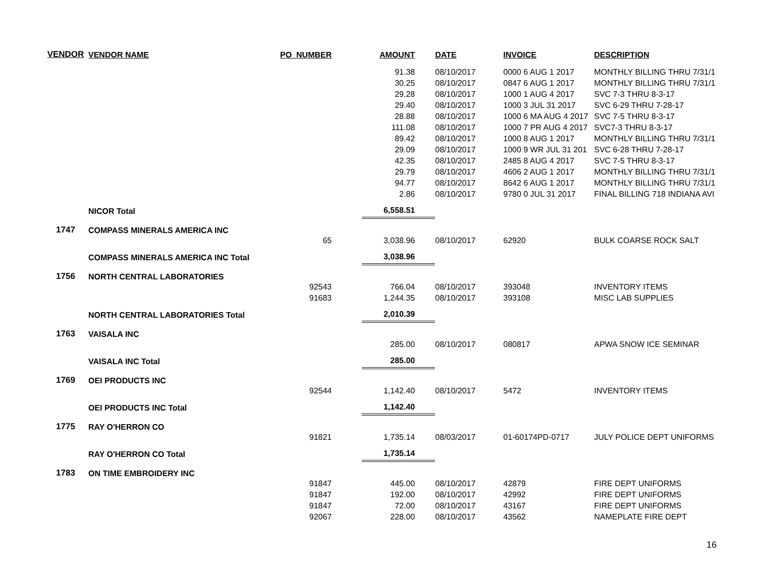| VENDOR | VENDOR NAME | PO_NUMBER | AMOUNT | DATE | INVOICE | DESCRIPTION |
| --- | --- | --- | --- | --- | --- | --- |
| | | | 91.38 | 08/10/2017 | 0000 6 AUG 1 2017 | MONTHLY BILLING THRU 7/31/1 |
| | | | 30.25 | 08/10/2017 | 0847 6 AUG 1 2017 | MONTHLY BILLING THRU 7/31/1 |
| | | | 29.28 | 08/10/2017 | 1000 1 AUG 4 2017 | SVC 7-3 THRU 8-3-17 |
| | | | 29.40 | 08/10/2017 | 1000 3 JUL 31 2017 | SVC 6-29 THRU 7-28-17 |
| | | | 28.88 | 08/10/2017 | 1000 6 MA AUG 4 2017 | SVC 7-5 THRU 8-3-17 |
| | | | 111.08 | 08/10/2017 | 1000 7 PR AUG 4 2017 | SVC7-3 THRU 8-3-17 |
| | | | 89.42 | 08/10/2017 | 1000 8 AUG 1 2017 | MONTHLY BILLING THRU 7/31/1 |
| | | | 29.09 | 08/10/2017 | 1000 9 WR JUL 31 201 | SVC 6-28 THRU 7-28-17 |
| | | | 42.35 | 08/10/2017 | 2485 8 AUG 4 2017 | SVC 7-5 THRU 8-3-17 |
| | | | 29.79 | 08/10/2017 | 4606 2 AUG 1 2017 | MONTHLY BILLING THRU 7/31/1 |
| | | | 94.77 | 08/10/2017 | 8642 6 AUG 1 2017 | MONTHLY BILLING THRU 7/31/1 |
| | | | 2.86 | 08/10/2017 | 9780 0 JUL 31 2017 | FINAL BILLING 718 INDIANA AVI |
| | NICOR Total | | 6,558.51 | | | |
| 1747 | COMPASS MINERALS AMERICA INC | | | | | |
| | | 65 | 3,038.96 | 08/10/2017 | 62920 | BULK COARSE ROCK SALT |
| | COMPASS MINERALS AMERICA INC Total | | 3,038.96 | | | |
| 1756 | NORTH CENTRAL LABORATORIES | | | | | |
| | | 92543 | 766.04 | 08/10/2017 | 393048 | INVENTORY ITEMS |
| | | 91683 | 1,244.35 | 08/10/2017 | 393108 | MISC LAB SUPPLIES |
| | NORTH CENTRAL LABORATORIES Total | | 2,010.39 | | | |
| 1763 | VAISALA INC | | | | | |
| | | | 285.00 | 08/10/2017 | 080817 | APWA SNOW ICE SEMINAR |
| | VAISALA INC Total | | 285.00 | | | |
| 1769 | OEI PRODUCTS INC | | | | | |
| | | 92544 | 1,142.40 | 08/10/2017 | 5472 | INVENTORY ITEMS |
| | OEI PRODUCTS INC Total | | 1,142.40 | | | |
| 1775 | RAY O'HERRON CO | | | | | |
| | | 91821 | 1,735.14 | 08/03/2017 | 01-60174PD-0717 | JULY POLICE DEPT UNIFORMS |
| | RAY O'HERRON CO Total | | 1,735.14 | | | |
| 1783 | ON TIME EMBROIDERY INC | | | | | |
| | | 91847 | 445.00 | 08/10/2017 | 42879 | FIRE DEPT UNIFORMS |
| | | 91847 | 192.00 | 08/10/2017 | 42992 | FIRE DEPT UNIFORMS |
| | | 91847 | 72.00 | 08/10/2017 | 43167 | FIRE DEPT UNIFORMS |
| | | 92067 | 228.00 | 08/10/2017 | 43562 | NAMEPLATE FIRE DEPT |
16